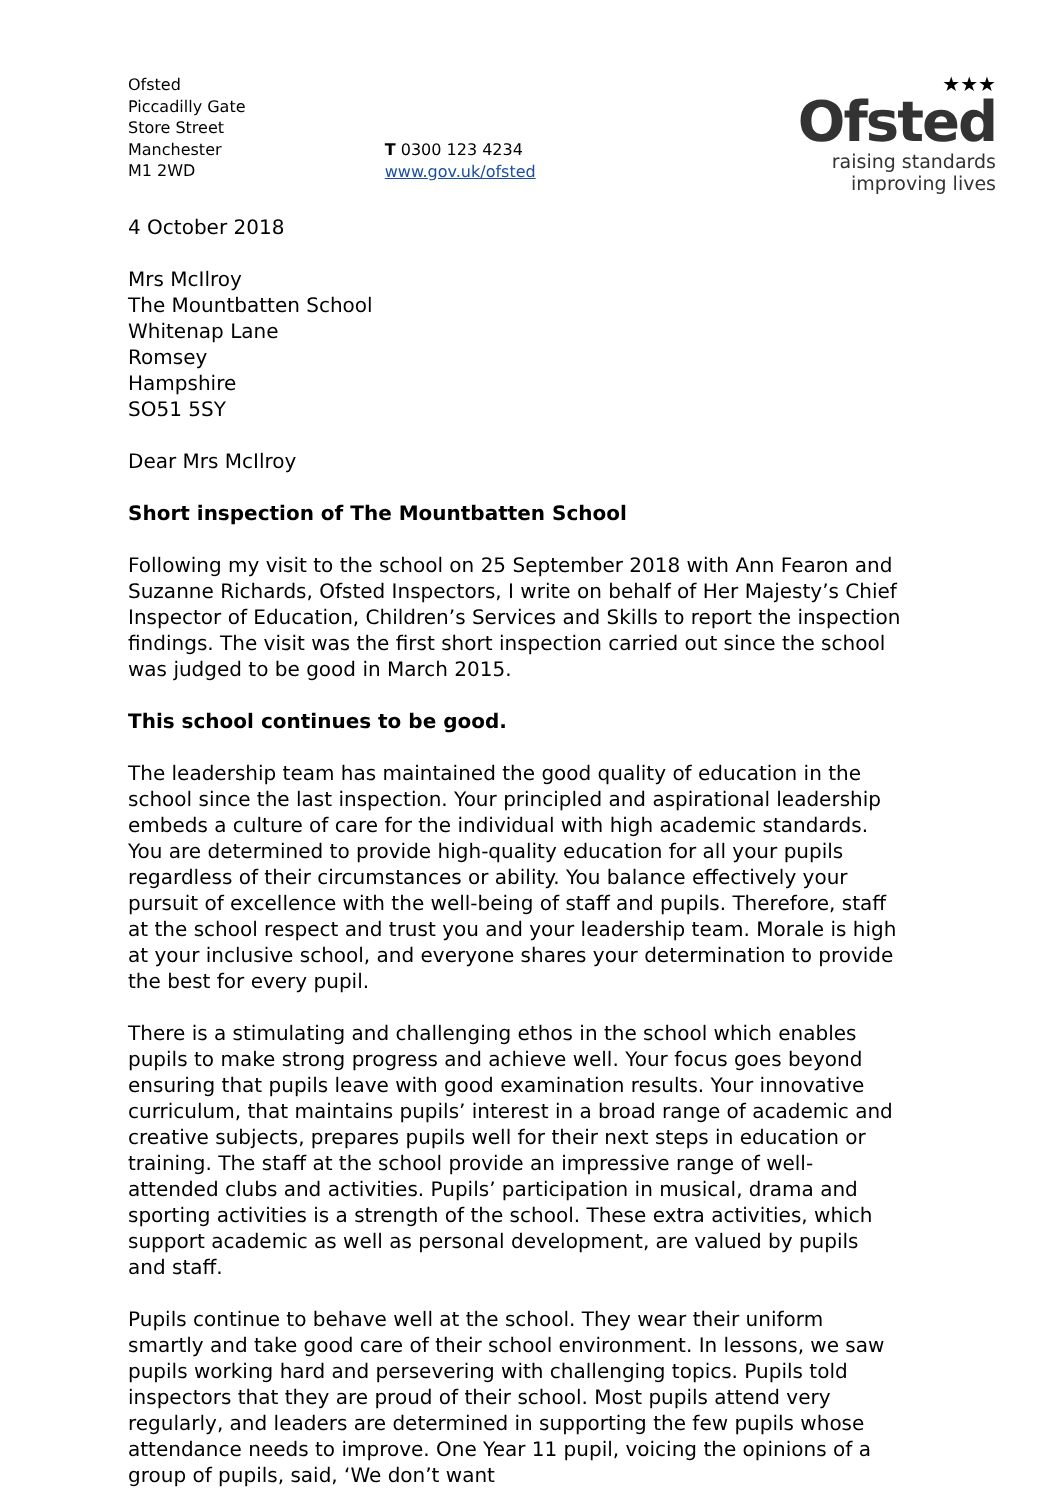Ofsted
Piccadilly Gate
Store Street
Manchester
M1 2WD
T 0300 123 4234
www.gov.uk/ofsted
★★★
Ofsted
raising standards
improving lives
4 October 2018
Mrs McIlroy
The Mountbatten School
Whitenap Lane
Romsey
Hampshire
SO51 5SY
Dear Mrs McIlroy
Short inspection of The Mountbatten School
Following my visit to the school on 25 September 2018 with Ann Fearon and Suzanne Richards, Ofsted Inspectors, I write on behalf of Her Majesty’s Chief Inspector of Education, Children’s Services and Skills to report the inspection findings. The visit was the first short inspection carried out since the school was judged to be good in March 2015.
This school continues to be good.
The leadership team has maintained the good quality of education in the school since the last inspection. Your principled and aspirational leadership embeds a culture of care for the individual with high academic standards. You are determined to provide high-quality education for all your pupils regardless of their circumstances or ability. You balance effectively your pursuit of excellence with the well-being of staff and pupils. Therefore, staff at the school respect and trust you and your leadership team. Morale is high at your inclusive school, and everyone shares your determination to provide the best for every pupil.
There is a stimulating and challenging ethos in the school which enables pupils to make strong progress and achieve well. Your focus goes beyond ensuring that pupils leave with good examination results. Your innovative curriculum, that maintains pupils’ interest in a broad range of academic and creative subjects, prepares pupils well for their next steps in education or training. The staff at the school provide an impressive range of well-attended clubs and activities. Pupils’ participation in musical, drama and sporting activities is a strength of the school. These extra activities, which support academic as well as personal development, are valued by pupils and staff.
Pupils continue to behave well at the school. They wear their uniform smartly and take good care of their school environment. In lessons, we saw pupils working hard and persevering with challenging topics. Pupils told inspectors that they are proud of their school. Most pupils attend very regularly, and leaders are determined in supporting the few pupils whose attendance needs to improve. One Year 11 pupil, voicing the opinions of a group of pupils, said, ‘We don’t want